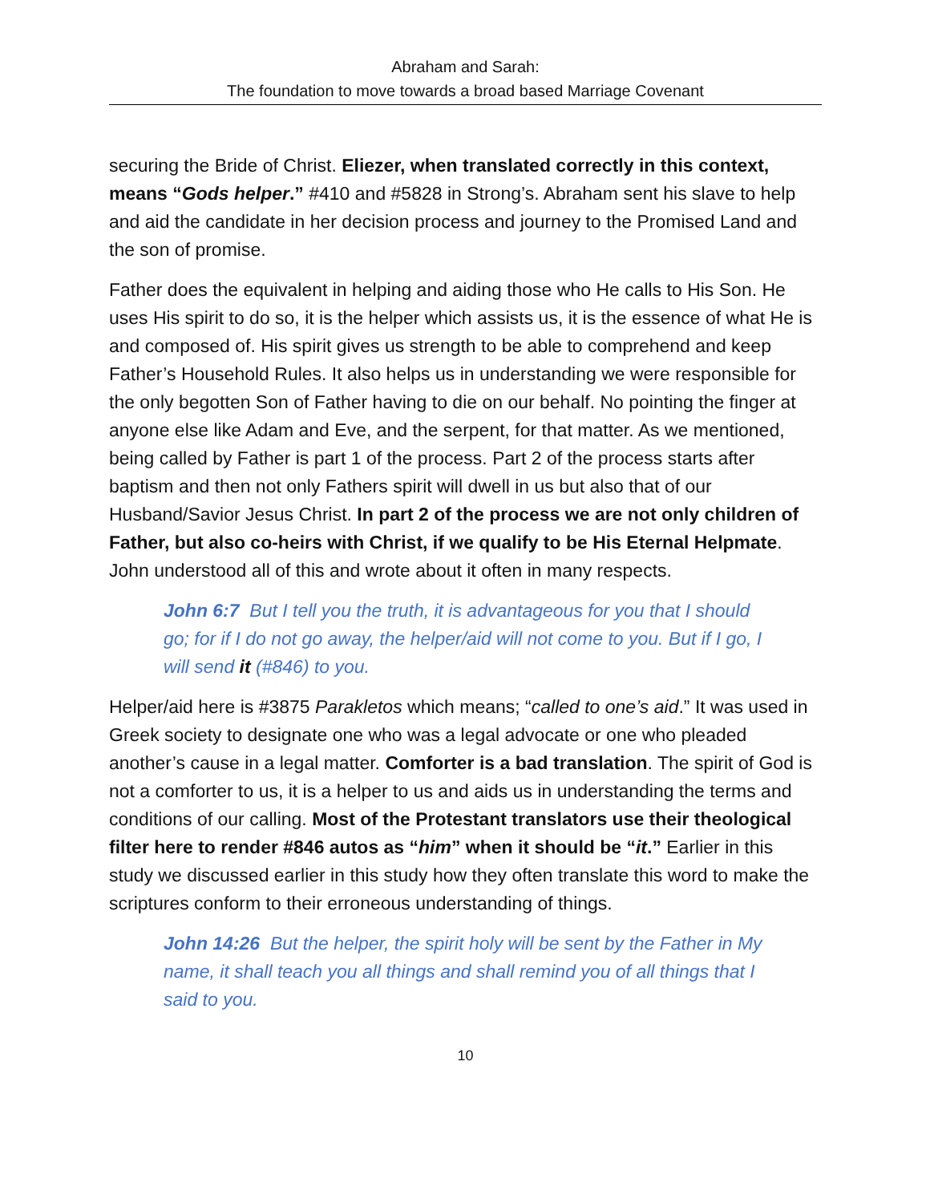Abraham and Sarah:
The foundation to move towards a broad based Marriage Covenant
securing the Bride of Christ. Eliezer, when translated correctly in this context, means “Gods helper.” #410 and #5828 in Strong’s. Abraham sent his slave to help and aid the candidate in her decision process and journey to the Promised Land and the son of promise.
Father does the equivalent in helping and aiding those who He calls to His Son. He uses His spirit to do so, it is the helper which assists us, it is the essence of what He is and composed of. His spirit gives us strength to be able to comprehend and keep Father’s Household Rules. It also helps us in understanding we were responsible for the only begotten Son of Father having to die on our behalf. No pointing the finger at anyone else like Adam and Eve, and the serpent, for that matter. As we mentioned, being called by Father is part 1 of the process. Part 2 of the process starts after baptism and then not only Fathers spirit will dwell in us but also that of our Husband/Savior Jesus Christ. In part 2 of the process we are not only children of Father, but also co-heirs with Christ, if we qualify to be His Eternal Helpmate. John understood all of this and wrote about it often in many respects.
John 6:7 But I tell you the truth, it is advantageous for you that I should go; for if I do not go away, the helper/aid will not come to you. But if I go, I will send it (#846) to you.
Helper/aid here is #3875 Parakletos which means; “called to one’s aid.” It was used in Greek society to designate one who was a legal advocate or one who pleaded another’s cause in a legal matter. Comforter is a bad translation. The spirit of God is not a comforter to us, it is a helper to us and aids us in understanding the terms and conditions of our calling. Most of the Protestant translators use their theological filter here to render #846 autos as “him” when it should be “it.” Earlier in this study we discussed earlier in this study how they often translate this word to make the scriptures conform to their erroneous understanding of things.
John 14:26 But the helper, the spirit holy will be sent by the Father in My name, it shall teach you all things and shall remind you of all things that I said to you.
10